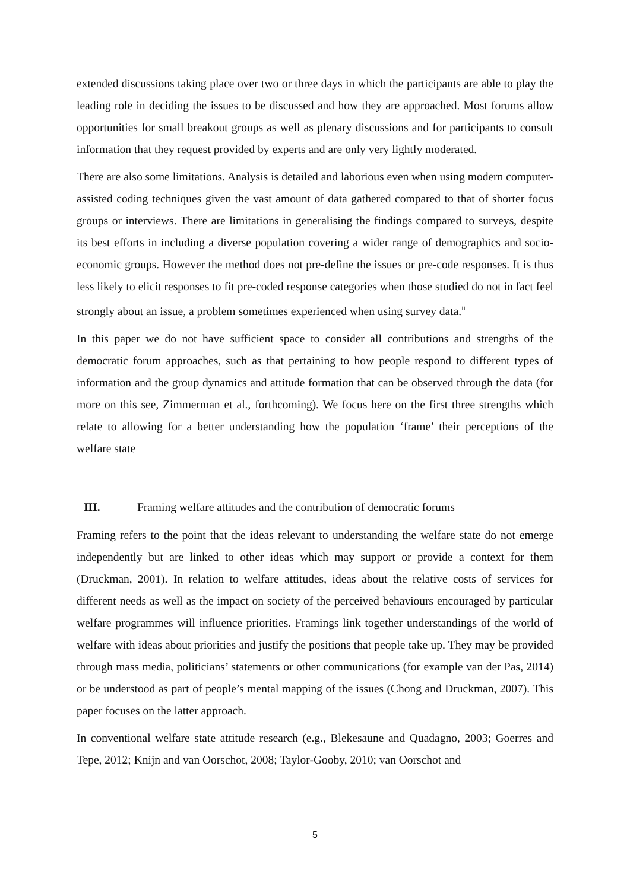extended discussions taking place over two or three days in which the participants are able to play the leading role in deciding the issues to be discussed and how they are approached. Most forums allow opportunities for small breakout groups as well as plenary discussions and for participants to consult information that they request provided by experts and are only very lightly moderated.
There are also some limitations. Analysis is detailed and laborious even when using modern computer-assisted coding techniques given the vast amount of data gathered compared to that of shorter focus groups or interviews. There are limitations in generalising the findings compared to surveys, despite its best efforts in including a diverse population covering a wider range of demographics and socio-economic groups. However the method does not pre-define the issues or pre-code responses. It is thus less likely to elicit responses to fit pre-coded response categories when those studied do not in fact feel strongly about an issue, a problem sometimes experienced when using survey data.<sup>ii</sup>
In this paper we do not have sufficient space to consider all contributions and strengths of the democratic forum approaches, such as that pertaining to how people respond to different types of information and the group dynamics and attitude formation that can be observed through the data (for more on this see, Zimmerman et al., forthcoming). We focus here on the first three strengths which relate to allowing for a better understanding how the population ‘frame’ their perceptions of the welfare state
III. Framing welfare attitudes and the contribution of democratic forums
Framing refers to the point that the ideas relevant to understanding the welfare state do not emerge independently but are linked to other ideas which may support or provide a context for them (Druckman, 2001). In relation to welfare attitudes, ideas about the relative costs of services for different needs as well as the impact on society of the perceived behaviours encouraged by particular welfare programmes will influence priorities. Framings link together understandings of the world of welfare with ideas about priorities and justify the positions that people take up. They may be provided through mass media, politicians’ statements or other communications (for example van der Pas, 2014) or be understood as part of people’s mental mapping of the issues (Chong and Druckman, 2007). This paper focuses on the latter approach.
In conventional welfare state attitude research (e.g., Blekesaune and Quadagno, 2003; Goerres and Tepe, 2012; Knijn and van Oorschot, 2008; Taylor-Gooby, 2010; van Oorschot and
5